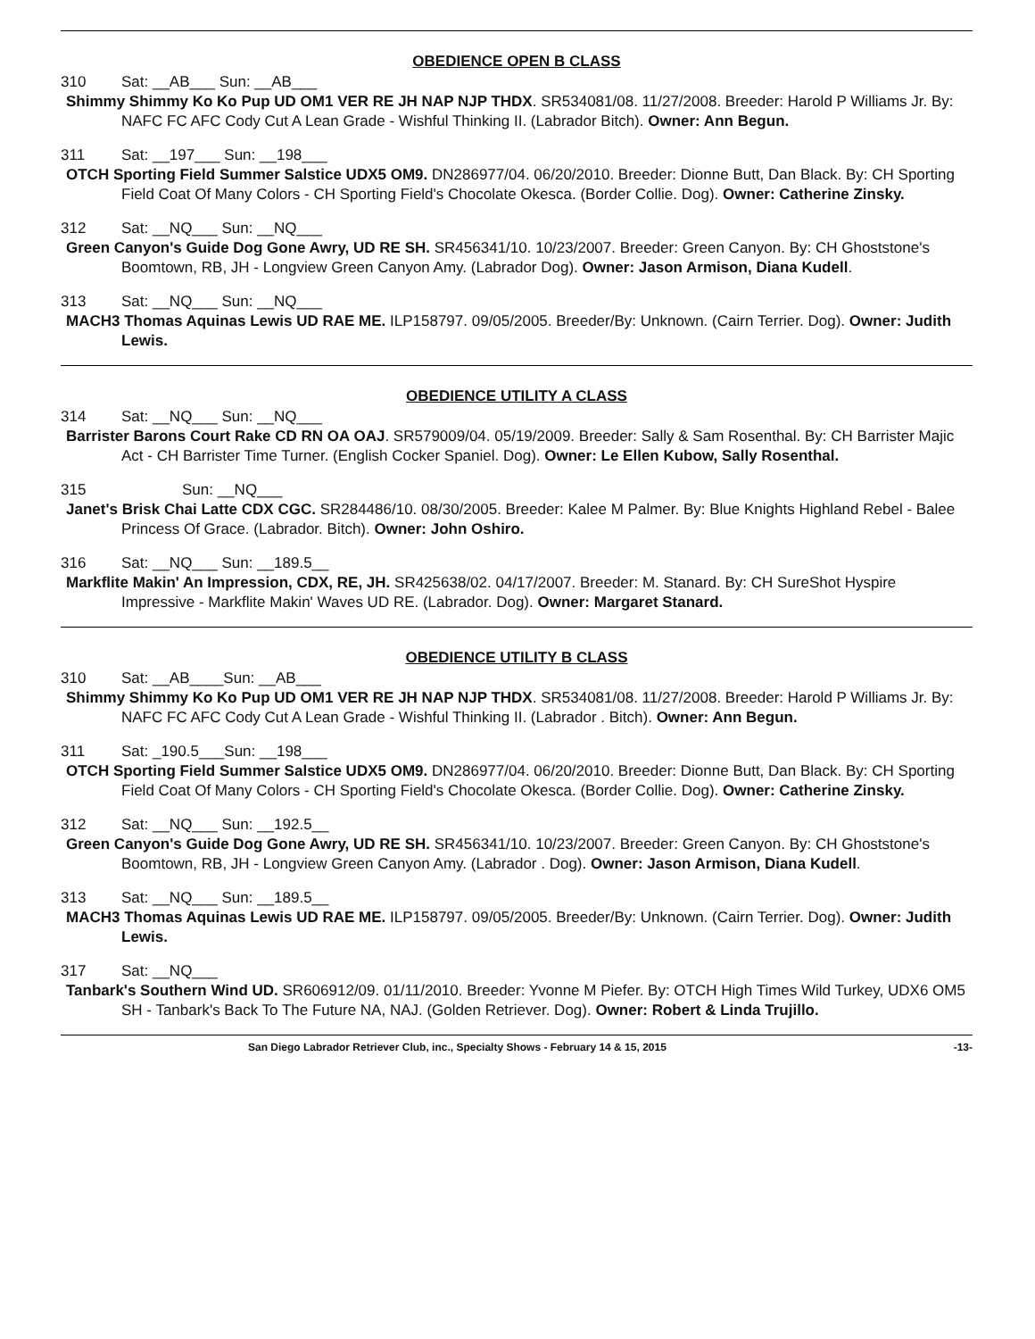OBEDIENCE OPEN B CLASS
310 Sat: __AB___ Sun: __AB___
Shimmy Shimmy Ko Ko Pup UD OM1 VER RE JH NAP NJP THDX. SR534081/08. 11/27/2008. Breeder: Harold P Williams Jr. By: NAFC FC AFC Cody Cut A Lean Grade - Wishful Thinking II. (Labrador Bitch). Owner: Ann Begun.
311 Sat: __197___ Sun: __198___
OTCH Sporting Field Summer Salstice UDX5 OM9. DN286977/04. 06/20/2010. Breeder: Dionne Butt, Dan Black. By: CH Sporting Field Coat Of Many Colors - CH Sporting Field's Chocolate Okesca. (Border Collie. Dog). Owner: Catherine Zinsky.
312 Sat: __NQ___ Sun: __NQ___
Green Canyon's Guide Dog Gone Awry, UD RE SH. SR456341/10. 10/23/2007. Breeder: Green Canyon. By: CH Ghoststone's Boomtown, RB, JH - Longview Green Canyon Amy. (Labrador Dog). Owner: Jason Armison, Diana Kudell.
313 Sat: __NQ___ Sun: __NQ___
MACH3 Thomas Aquinas Lewis UD RAE ME. ILP158797. 09/05/2005. Breeder/By: Unknown. (Cairn Terrier. Dog). Owner: Judith Lewis.
OBEDIENCE UTILITY A CLASS
314 Sat: __NQ___ Sun: __NQ___
Barrister Barons Court Rake CD RN OA OAJ. SR579009/04. 05/19/2009. Breeder: Sally & Sam Rosenthal. By: CH Barrister Majic Act - CH Barrister Time Turner. (English Cocker Spaniel. Dog). Owner: Le Ellen Kubow, Sally Rosenthal.
315 Sun: __NQ___
Janet's Brisk Chai Latte CDX CGC. SR284486/10. 08/30/2005. Breeder: Kalee M Palmer. By: Blue Knights Highland Rebel - Balee Princess Of Grace. (Labrador. Bitch). Owner: John Oshiro.
316 Sat: __NQ___ Sun: __189.5__
Markflite Makin' An Impression, CDX, RE, JH. SR425638/02. 04/17/2007. Breeder: M. Stanard. By: CH SureShot Hyspire Impressive - Markflite Makin' Waves UD RE. (Labrador. Dog). Owner: Margaret Stanard.
OBEDIENCE UTILITY B CLASS
310 Sat: __AB____Sun: __AB___
Shimmy Shimmy Ko Ko Pup UD OM1 VER RE JH NAP NJP THDX. SR534081/08. 11/27/2008. Breeder: Harold P Williams Jr. By: NAFC FC AFC Cody Cut A Lean Grade - Wishful Thinking II. (Labrador . Bitch). Owner: Ann Begun.
311 Sat: _190.5___Sun: __198___
OTCH Sporting Field Summer Salstice UDX5 OM9. DN286977/04. 06/20/2010. Breeder: Dionne Butt, Dan Black. By: CH Sporting Field Coat Of Many Colors - CH Sporting Field's Chocolate Okesca. (Border Collie. Dog). Owner: Catherine Zinsky.
312 Sat: __NQ___ Sun: __192.5__
Green Canyon's Guide Dog Gone Awry, UD RE SH. SR456341/10. 10/23/2007. Breeder: Green Canyon. By: CH Ghoststone's Boomtown, RB, JH - Longview Green Canyon Amy. (Labrador . Dog). Owner: Jason Armison, Diana Kudell.
313 Sat: __NQ___ Sun: __189.5__
MACH3 Thomas Aquinas Lewis UD RAE ME. ILP158797. 09/05/2005. Breeder/By: Unknown. (Cairn Terrier. Dog). Owner: Judith Lewis.
317 Sat: __NQ___
Tanbark's Southern Wind UD. SR606912/09. 01/11/2010. Breeder: Yvonne M Piefer. By: OTCH High Times Wild Turkey, UDX6 OM5 SH - Tanbark's Back To The Future NA, NAJ. (Golden Retriever. Dog). Owner: Robert & Linda Trujillo.
San Diego Labrador Retriever Club, inc., Specialty Shows - February 14 & 15, 2015 -13-